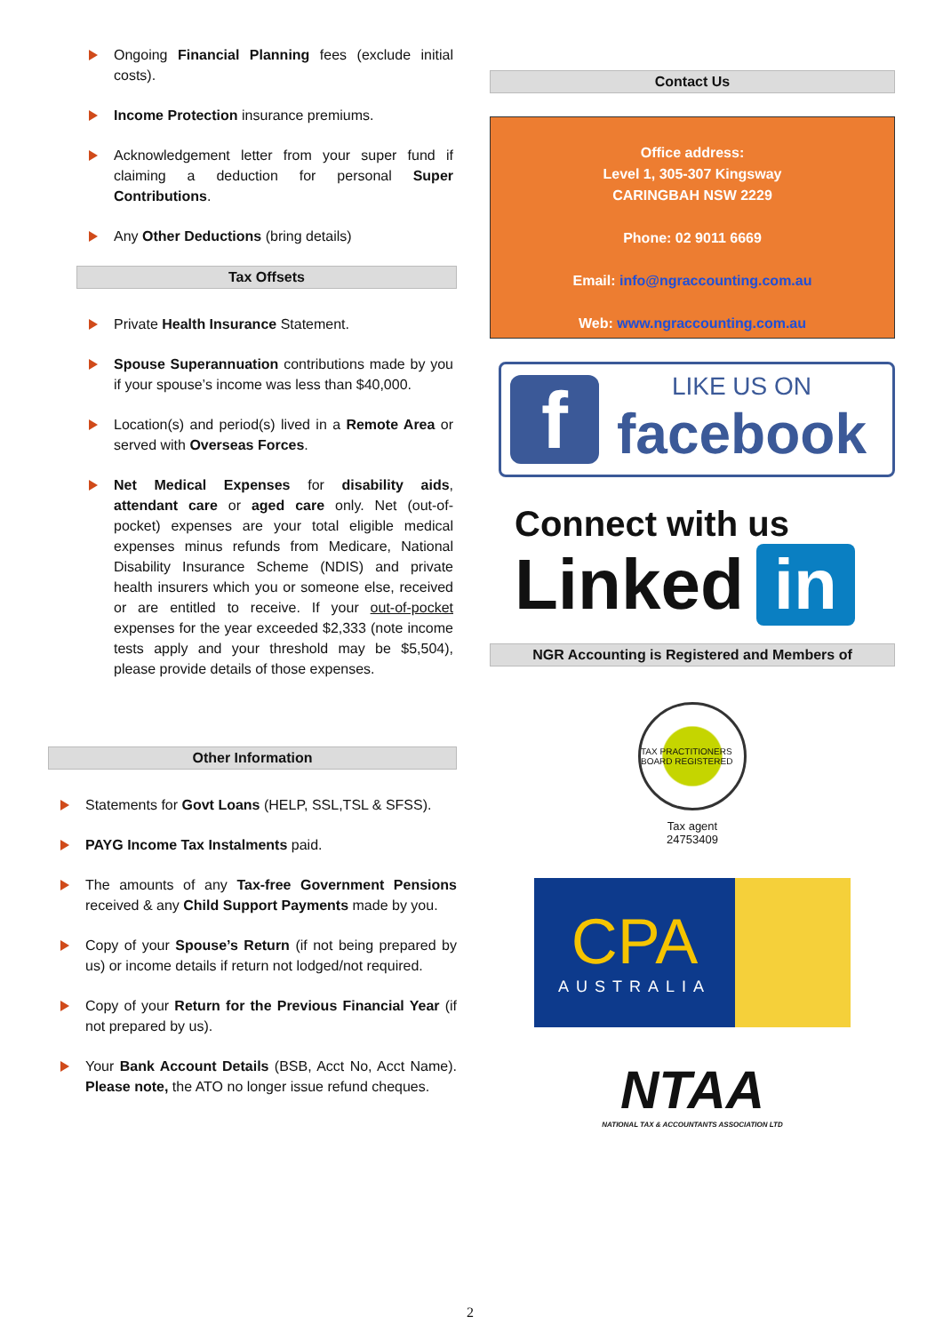Ongoing Financial Planning fees (exclude initial costs).
Income Protection insurance premiums.
Acknowledgement letter from your super fund if claiming a deduction for personal Super Contributions.
Any Other Deductions (bring details)
Tax Offsets
Private Health Insurance Statement.
Spouse Superannuation contributions made by you if your spouse’s income was less than $40,000.
Location(s) and period(s) lived in a Remote Area or served with Overseas Forces.
Net Medical Expenses for disability aids, attendant care or aged care only. Net (out-of-pocket) expenses are your total eligible medical expenses minus refunds from Medicare, National Disability Insurance Scheme (NDIS) and private health insurers which you or someone else, received or are entitled to receive. If your out-of-pocket expenses for the year exceeded $2,333 (note income tests apply and your threshold may be $5,504), please provide details of those expenses.
Other Information
Statements for Govt Loans (HELP, SSL,TSL & SFSS).
PAYG Income Tax Instalments paid.
The amounts of any Tax-free Government Pensions received & any Child Support Payments made by you.
Copy of your Spouse’s Return (if not being prepared by us) or income details if return not lodged/not required.
Copy of your Return for the Previous Financial Year (if not prepared by us).
Your Bank Account Details (BSB, Acct No, Acct Name). Please note, the ATO no longer issue refund cheques.
Contact Us
Office address:
Level 1, 305-307 Kingsway
CARINGBAH NSW 2229
Phone: 02 9011 6669
Email: info@ngraccounting.com.au
Web: www.ngraccounting.com.au
f
LIKE US ON
facebook
Connect with us
Linked in
NGR Accounting is Registered and Members of
TAX PRACTITIONERS BOARD REGISTERED
Tax agent
24753409
CPA
AUSTRALIA
NTAA
NATIONAL TAX & ACCOUNTANTS ASSOCIATION LTD
2